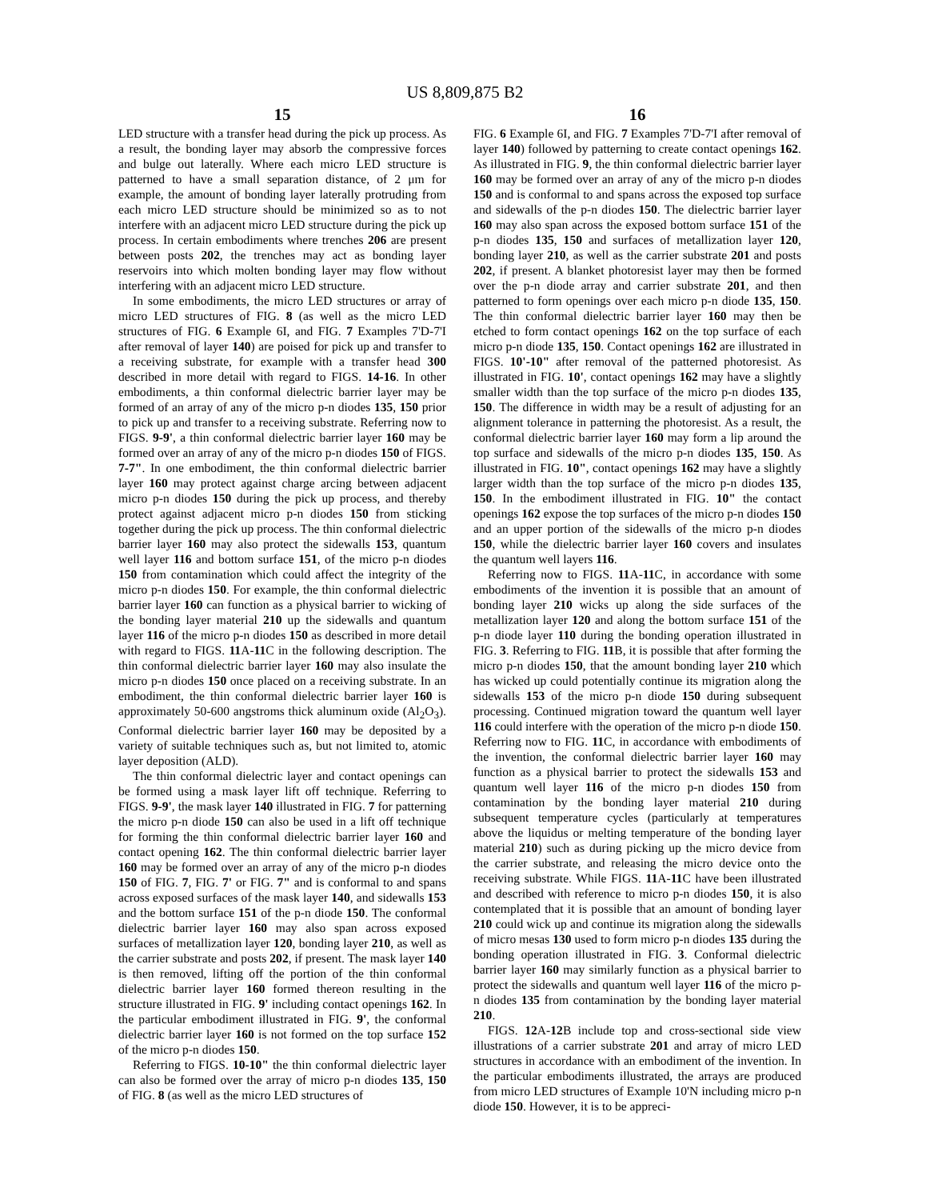US 8,809,875 B2
15
LED structure with a transfer head during the pick up process. As a result, the bonding layer may absorb the compressive forces and bulge out laterally. Where each micro LED structure is patterned to have a small separation distance, of 2 μm for example, the amount of bonding layer laterally protruding from each micro LED structure should be minimized so as to not interfere with an adjacent micro LED structure during the pick up process. In certain embodiments where trenches 206 are present between posts 202, the trenches may act as bonding layer reservoirs into which molten bonding layer may flow without interfering with an adjacent micro LED structure.
In some embodiments, the micro LED structures or array of micro LED structures of FIG. 8 (as well as the micro LED structures of FIG. 6 Example 6I, and FIG. 7 Examples 7'D-7'I after removal of layer 140) are poised for pick up and transfer to a receiving substrate, for example with a transfer head 300 described in more detail with regard to FIGS. 14-16. In other embodiments, a thin conformal dielectric barrier layer may be formed of an array of any of the micro p-n diodes 135, 150 prior to pick up and transfer to a receiving substrate. Referring now to FIGS. 9-9', a thin conformal dielectric barrier layer 160 may be formed over an array of any of the micro p-n diodes 150 of FIGS. 7-7". In one embodiment, the thin conformal dielectric barrier layer 160 may protect against charge arcing between adjacent micro p-n diodes 150 during the pick up process, and thereby protect against adjacent micro p-n diodes 150 from sticking together during the pick up process. The thin conformal dielectric barrier layer 160 may also protect the sidewalls 153, quantum well layer 116 and bottom surface 151, of the micro p-n diodes 150 from contamination which could affect the integrity of the micro p-n diodes 150. For example, the thin conformal dielectric barrier layer 160 can function as a physical barrier to wicking of the bonding layer material 210 up the sidewalls and quantum layer 116 of the micro p-n diodes 150 as described in more detail with regard to FIGS. 11 A-11 C in the following description. The thin conformal dielectric barrier layer 160 may also insulate the micro p-n diodes 150 once placed on a receiving substrate. In an embodiment, the thin conformal dielectric barrier layer 160 is approximately 50-600 angstroms thick aluminum oxide (Al<sub>2</sub>O<sub>3</sub>). Conformal dielectric barrier layer 160 may be deposited by a variety of suitable techniques such as, but not limited to, atomic layer deposition (ALD).
The thin conformal dielectric layer and contact openings can be formed using a mask layer lift off technique. Referring to FIGS. 9-9', the mask layer 140 illustrated in FIG. 7 for patterning the micro p-n diode 150 can also be used in a lift off technique for forming the thin conformal dielectric barrier layer 160 and contact opening 162. The thin conformal dielectric barrier layer 160 may be formed over an array of any of the micro p-n diodes 150 of FIG. 7, FIG. 7' or FIG. 7" and is conformal to and spans across exposed surfaces of the mask layer 140, and sidewalls 153 and the bottom surface 151 of the p-n diode 150. The conformal dielectric barrier layer 160 may also span across exposed surfaces of metallization layer 120, bonding layer 210, as well as the carrier substrate and posts 202, if present. The mask layer 140 is then removed, lifting off the portion of the thin conformal dielectric barrier layer 160 formed thereon resulting in the structure illustrated in FIG. 9' including contact openings 162. In the particular embodiment illustrated in FIG. 9', the conformal dielectric barrier layer 160 is not formed on the top surface 152 of the micro p-n diodes 150.
Referring to FIGS. 10-10" the thin conformal dielectric layer can also be formed over the array of micro p-n diodes 135, 150 of FIG. 8 (as well as the micro LED structures of
16
FIG. 6 Example 6I, and FIG. 7 Examples 7'D-7'I after removal of layer 140) followed by patterning to create contact openings 162. As illustrated in FIG. 9, the thin conformal dielectric barrier layer 160 may be formed over an array of any of the micro p-n diodes 150 and is conformal to and spans across the exposed top surface and sidewalls of the p-n diodes 150. The dielectric barrier layer 160 may also span across the exposed bottom surface 151 of the p-n diodes 135, 150 and surfaces of metallization layer 120, bonding layer 210, as well as the carrier substrate 201 and posts 202, if present. A blanket photoresist layer may then be formed over the p-n diode array and carrier substrate 201, and then patterned to form openings over each micro p-n diode 135, 150. The thin conformal dielectric barrier layer 160 may then be etched to form contact openings 162 on the top surface of each micro p-n diode 135, 150. Contact openings 162 are illustrated in FIGS. 10'-10" after removal of the patterned photoresist. As illustrated in FIG. 10', contact openings 162 may have a slightly smaller width than the top surface of the micro p-n diodes 135, 150. The difference in width may be a result of adjusting for an alignment tolerance in patterning the photoresist. As a result, the conformal dielectric barrier layer 160 may form a lip around the top surface and sidewalls of the micro p-n diodes 135, 150. As illustrated in FIG. 10", contact openings 162 may have a slightly larger width than the top surface of the micro p-n diodes 135, 150. In the embodiment illustrated in FIG. 10" the contact openings 162 expose the top surfaces of the micro p-n diodes 150 and an upper portion of the sidewalls of the micro p-n diodes 150, while the dielectric barrier layer 160 covers and insulates the quantum well layers 116.
Referring now to FIGS. 11 A-11 C, in accordance with some embodiments of the invention it is possible that an amount of bonding layer 210 wicks up along the side surfaces of the metallization layer 120 and along the bottom surface 151 of the p-n diode layer 110 during the bonding operation illustrated in FIG. 3. Referring to FIG. 11 B, it is possible that after forming the micro p-n diodes 150, that the amount bonding layer 210 which has wicked up could potentially continue its migration along the sidewalls 153 of the micro p-n diode 150 during subsequent processing. Continued migration toward the quantum well layer 116 could interfere with the operation of the micro p-n diode 150. Referring now to FIG. 11 C, in accordance with embodiments of the invention, the conformal dielectric barrier layer 160 may function as a physical barrier to protect the sidewalls 153 and quantum well layer 116 of the micro p-n diodes 150 from contamination by the bonding layer material 210 during subsequent temperature cycles (particularly at temperatures above the liquidus or melting temperature of the bonding layer material 210) such as during picking up the micro device from the carrier substrate, and releasing the micro device onto the receiving substrate. While FIGS. 11 A-11 C have been illustrated and described with reference to micro p-n diodes 150, it is also contemplated that it is possible that an amount of bonding layer 210 could wick up and continue its migration along the sidewalls of micro mesas 130 used to form micro p-n diodes 135 during the bonding operation illustrated in FIG. 3. Conformal dielectric barrier layer 160 may similarly function as a physical barrier to protect the sidewalls and quantum well layer 116 of the micro p-n diodes 135 from contamination by the bonding layer material 210.
FIGS. 12 A-12 B include top and cross-sectional side view illustrations of a carrier substrate 201 and array of micro LED structures in accordance with an embodiment of the invention. In the particular embodiments illustrated, the arrays are produced from micro LED structures of Example 10'N including micro p-n diode 150. However, it is to be appreci-